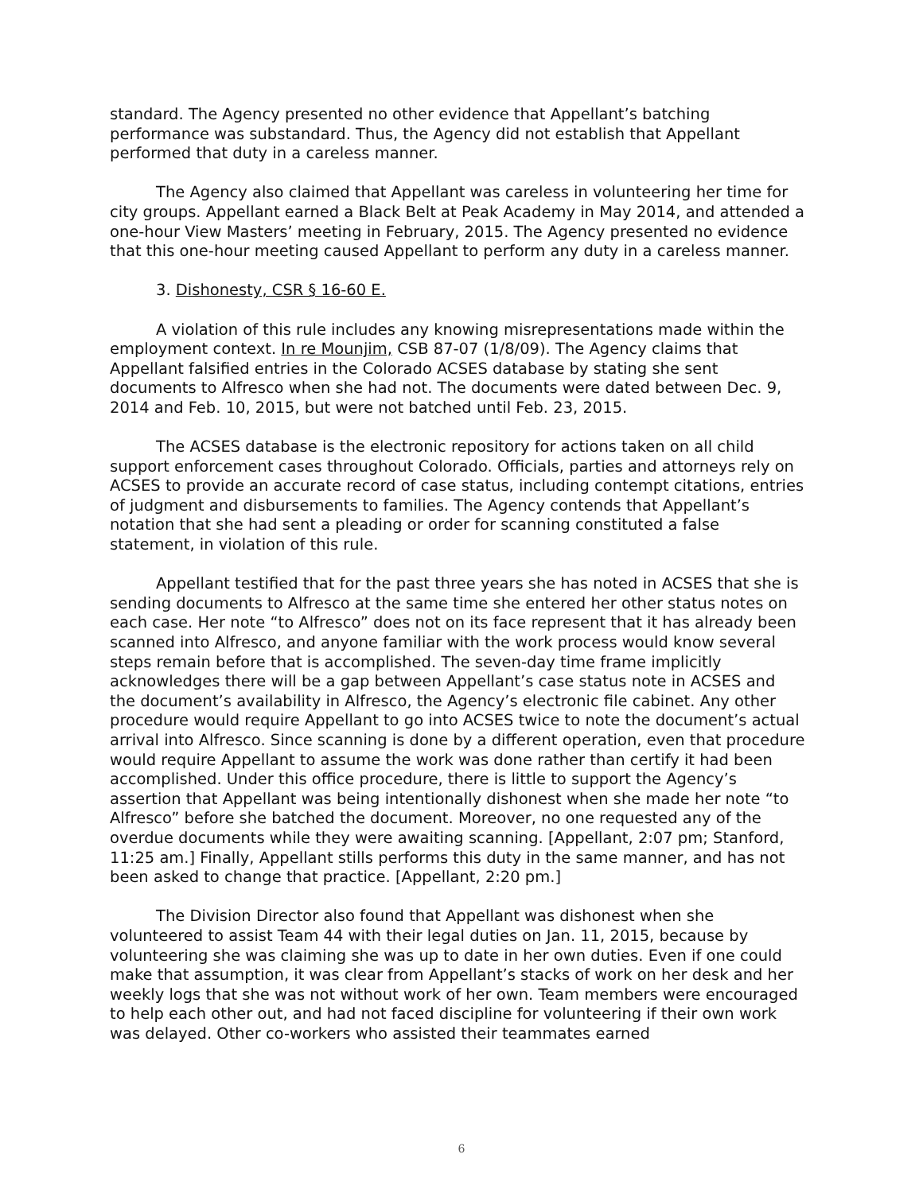standard. The Agency presented no other evidence that Appellant’s batching performance was substandard. Thus, the Agency did not establish that Appellant performed that duty in a careless manner.
The Agency also claimed that Appellant was careless in volunteering her time for city groups. Appellant earned a Black Belt at Peak Academy in May 2014, and attended a one-hour View Masters’ meeting in February, 2015. The Agency presented no evidence that this one-hour meeting caused Appellant to perform any duty in a careless manner.
3. Dishonesty, CSR § 16-60 E.
A violation of this rule includes any knowing misrepresentations made within the employment context. In re Mounjim, CSB 87-07 (1/8/09). The Agency claims that Appellant falsified entries in the Colorado ACSES database by stating she sent documents to Alfresco when she had not. The documents were dated between Dec. 9, 2014 and Feb. 10, 2015, but were not batched until Feb. 23, 2015.
The ACSES database is the electronic repository for actions taken on all child support enforcement cases throughout Colorado. Officials, parties and attorneys rely on ACSES to provide an accurate record of case status, including contempt citations, entries of judgment and disbursements to families. The Agency contends that Appellant’s notation that she had sent a pleading or order for scanning constituted a false statement, in violation of this rule.
Appellant testified that for the past three years she has noted in ACSES that she is sending documents to Alfresco at the same time she entered her other status notes on each case. Her note “to Alfresco” does not on its face represent that it has already been scanned into Alfresco, and anyone familiar with the work process would know several steps remain before that is accomplished. The seven-day time frame implicitly acknowledges there will be a gap between Appellant’s case status note in ACSES and the document’s availability in Alfresco, the Agency’s electronic file cabinet. Any other procedure would require Appellant to go into ACSES twice to note the document’s actual arrival into Alfresco. Since scanning is done by a different operation, even that procedure would require Appellant to assume the work was done rather than certify it had been accomplished. Under this office procedure, there is little to support the Agency’s assertion that Appellant was being intentionally dishonest when she made her note “to Alfresco” before she batched the document. Moreover, no one requested any of the overdue documents while they were awaiting scanning. [Appellant, 2:07 pm; Stanford, 11:25 am.] Finally, Appellant stills performs this duty in the same manner, and has not been asked to change that practice. [Appellant, 2:20 pm.]
The Division Director also found that Appellant was dishonest when she volunteered to assist Team 44 with their legal duties on Jan. 11, 2015, because by volunteering she was claiming she was up to date in her own duties. Even if one could make that assumption, it was clear from Appellant’s stacks of work on her desk and her weekly logs that she was not without work of her own. Team members were encouraged to help each other out, and had not faced discipline for volunteering if their own work was delayed. Other co-workers who assisted their teammates earned
6